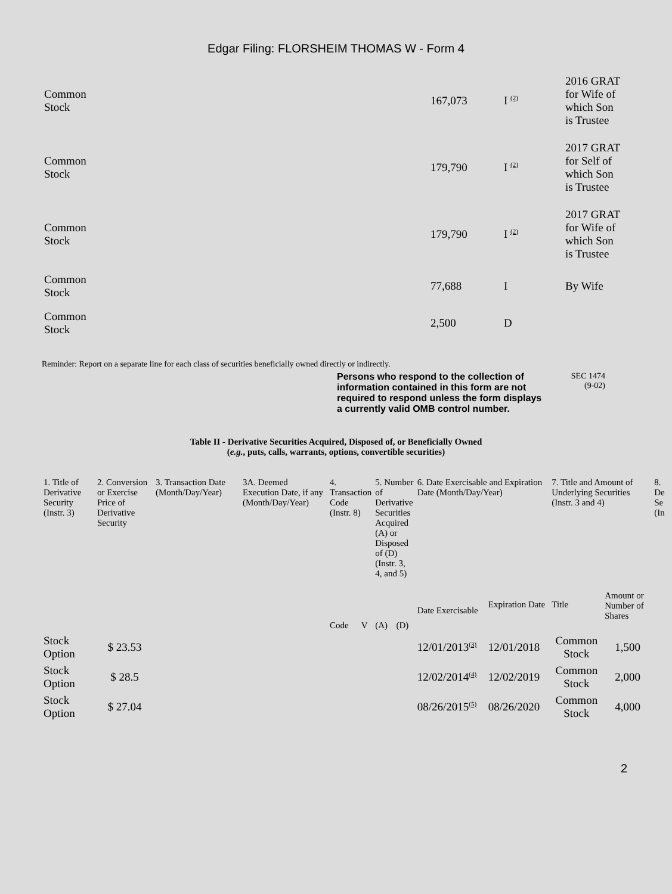Edgar Filing: FLORSHEIM THOMAS W - Form 4
| Common Stock | 167,073 | I <sup>(2)</sup> | 2016 GRAT for Wife of which Son is Trustee |
| Common Stock | 179,790 | I <sup>(2)</sup> | 2017 GRAT for Self of which Son is Trustee |
| Common Stock | 179,790 | I <sup>(2)</sup> | 2017 GRAT for Wife of which Son is Trustee |
| Common Stock | 77,688 | I | By Wife |
| Common Stock | 2,500 | D | |
Reminder: Report on a separate line for each class of securities beneficially owned directly or indirectly.
Persons who respond to the collection of information contained in this form are not required to respond unless the form displays a currently valid OMB control number.
SEC 1474
(9-02)
Table II - Derivative Securities Acquired, Disposed of, or Beneficially Owned
(e.g., puts, calls, warrants, options, convertible securities)
| 1. Title of Derivative Security (Instr. 3) | 2. Conversion or Exercise Price of Derivative Security | 3. Transaction Date (Month/Day/Year) | 3A. Deemed Execution Date, if any (Month/Day/Year) | 4. Transaction Code (Instr. 8) | | 5. Number of Derivative Securities Acquired (A) or Disposed of (D) (Instr. 3, 4, and 5) | | 6. Date Exercisable and Expiration Date (Month/Day/Year) | | 7. Title and Amount of Underlying Securities (Instr. 3 and 4) | | 8. De Se (In |
| | | | | Code | V | (A) | (D) | Date Exercisable | Expiration Date | Title | Amount or Number of Shares | |
| Stock Option | $ 23.53 | | | | | | | 12/01/2013<sup>(3)</sup> | 12/01/2018 | Common Stock | 1,500 | |
| Stock Option | $ 28.5 | | | | | | | 12/02/2014<sup>(4)</sup> | 12/02/2019 | Common Stock | 2,000 | |
| Stock Option | $ 27.04 | | | | | | | 08/26/2015<sup>(5)</sup> | 08/26/2020 | Common Stock | 4,000 | |
2